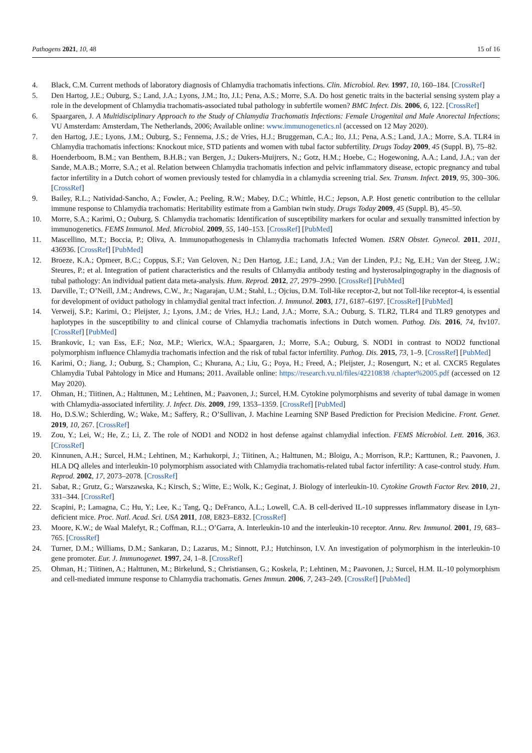Pathogens 2021, 10, 48 15 of 16
4. Black, C.M. Current methods of laboratory diagnosis of Chlamydia trachomatis infections. Clin. Microbiol. Rev. 1997, 10, 160–184. [CrossRef]
5. Den Hartog, J.E.; Ouburg, S.; Land, J.A.; Lyons, J.M.; Ito, J.I.; Pena, A.S.; Morre, S.A. Do host genetic traits in the bacterial sensing system play a role in the development of Chlamydia trachomatis-associated tubal pathology in subfertile women? BMC Infect. Dis. 2006, 6, 122. [CrossRef]
6. Spaargaren, J. A Multidisciplinary Approach to the Study of Chlamydia Trachomatis Infections: Female Urogenital and Male Anorectal Infections; VU Amsterdam: Amsterdam, The Netherlands, 2006; Available online: www.immunogenetics.nl (accessed on 12 May 2020).
7. den Hartog, J.E.; Lyons, J.M.; Ouburg, S.; Fennema, J.S.; de Vries, H.J.; Bruggeman, C.A.; Ito, J.I.; Pena, A.S.; Land, J.A.; Morre, S.A. TLR4 in Chlamydia trachomatis infections: Knockout mice, STD patients and women with tubal factor subfertility. Drugs Today 2009, 45 (Suppl. B), 75–82.
8. Hoenderboom, B.M.; van Benthem, B.H.B.; van Bergen, J.; Dukers-Muijrers, N.; Gotz, H.M.; Hoebe, C.; Hogewoning, A.A.; Land, J.A.; van der Sande, M.A.B.; Morre, S.A.; et al. Relation between Chlamydia trachomatis infection and pelvic inflammatory disease, ectopic pregnancy and tubal factor infertility in a Dutch cohort of women previously tested for chlamydia in a chlamydia screening trial. Sex. Transm. Infect. 2019, 95, 300–306. [CrossRef]
9. Bailey, R.L.; Natividad-Sancho, A.; Fowler, A.; Peeling, R.W.; Mabey, D.C.; Whittle, H.C.; Jepson, A.P. Host genetic contribution to the cellular immune response to Chlamydia trachomatis: Heritability estimate from a Gambian twin study. Drugs Today 2009, 45 (Suppl. B), 45–50.
10. Morre, S.A.; Karimi, O.; Ouburg, S. Chlamydia trachomatis: Identification of susceptibility markers for ocular and sexually transmitted infection by immunogenetics. FEMS Immunol. Med. Microbiol. 2009, 55, 140–153. [CrossRef] [PubMed]
11. Mascellino, M.T.; Boccia, P.; Oliva, A. Immunopathogenesis in Chlamydia trachomatis Infected Women. ISRN Obstet. Gynecol. 2011, 2011, 436936. [CrossRef] [PubMed]
12. Broeze, K.A.; Opmeer, B.C.; Coppus, S.F.; Van Geloven, N.; Den Hartog, J.E.; Land, J.A.; Van der Linden, P.J.; Ng, E.H.; Van der Steeg, J.W.; Steures, P.; et al. Integration of patient characteristics and the results of Chlamydia antibody testing and hysterosalpingography in the diagnosis of tubal pathology: An individual patient data meta-analysis. Hum. Reprod. 2012, 27, 2979–2990. [CrossRef] [PubMed]
13. Darville, T.; O’Neill, J.M.; Andrews, C.W., Jr.; Nagarajan, U.M.; Stahl, L.; Ojcius, D.M. Toll-like receptor-2, but not Toll-like receptor-4, is essential for development of oviduct pathology in chlamydial genital tract infection. J. Immunol. 2003, 171, 6187–6197. [CrossRef] [PubMed]
14. Verweij, S.P.; Karimi, O.; Pleijster, J.; Lyons, J.M.; de Vries, H.J.; Land, J.A.; Morre, S.A.; Ouburg, S. TLR2, TLR4 and TLR9 genotypes and haplotypes in the susceptibility to and clinical course of Chlamydia trachomatis infections in Dutch women. Pathog. Dis. 2016, 74, ftv107. [CrossRef] [PubMed]
15. Brankovic, I.; van Ess, E.F.; Noz, M.P.; Wiericx, W.A.; Spaargaren, J.; Morre, S.A.; Ouburg, S. NOD1 in contrast to NOD2 functional polymorphism influence Chlamydia trachomatis infection and the risk of tubal factor infertility. Pathog. Dis. 2015, 73, 1–9. [CrossRef] [PubMed]
16. Karimi, O.; Jiang, J.; Ouburg, S.; Champion, C.; Khurana, A.; Liu, G.; Poya, H.; Freed, A.; Pleijster, J.; Rosengurt, N.; et al. CXCR5 Regulates Chlamydia Tubal Pahtology in Mice and Humans; 2011. Available online: https://research.vu.nl/files/42210838 /chapter%2005.pdf (accessed on 12 May 2020).
17. Ohman, H.; Tiitinen, A.; Halttunen, M.; Lehtinen, M.; Paavonen, J.; Surcel, H.M. Cytokine polymorphisms and severity of tubal damage in women with Chlamydia-associated infertility. J. Infect. Dis. 2009, 199, 1353–1359. [CrossRef] [PubMed]
18. Ho, D.S.W.; Schierding, W.; Wake, M.; Saffery, R.; O’Sullivan, J. Machine Learning SNP Based Prediction for Precision Medicine. Front. Genet. 2019, 10, 267. [CrossRef]
19. Zou, Y.; Lei, W.; He, Z.; Li, Z. The role of NOD1 and NOD2 in host defense against chlamydial infection. FEMS Microbiol. Lett. 2016, 363. [CrossRef]
20. Kinnunen, A.H.; Surcel, H.M.; Lehtinen, M.; Karhukorpi, J.; Tiitinen, A.; Halttunen, M.; Bloigu, A.; Morrison, R.P.; Karttunen, R.; Paavonen, J. HLA DQ alleles and interleukin-10 polymorphism associated with Chlamydia trachomatis-related tubal factor infertility: A case-control study. Hum. Reprod. 2002, 17, 2073–2078. [CrossRef]
21. Sabat, R.; Grutz, G.; Warszawska, K.; Kirsch, S.; Witte, E.; Wolk, K.; Geginat, J. Biology of interleukin-10. Cytokine Growth Factor Rev. 2010, 21, 331–344. [CrossRef]
22. Scapini, P.; Lamagna, C.; Hu, Y.; Lee, K.; Tang, Q.; DeFranco, A.L.; Lowell, C.A. B cell-derived IL-10 suppresses inflammatory disease in Lyn-deficient mice. Proc. Natl. Acad. Sci. USA 2011, 108, E823–E832. [CrossRef]
23. Moore, K.W.; de Waal Malefyt, R.; Coffman, R.L.; O’Garra, A. Interleukin-10 and the interleukin-10 receptor. Annu. Rev. Immunol. 2001, 19, 683–765. [CrossRef]
24. Turner, D.M.; Williams, D.M.; Sankaran, D.; Lazarus, M.; Sinnott, P.J.; Hutchinson, I.V. An investigation of polymorphism in the interleukin-10 gene promoter. Eur. J. Immunogenet. 1997, 24, 1–8. [CrossRef]
25. Ohman, H.; Tiitinen, A.; Halttunen, M.; Birkelund, S.; Christiansen, G.; Koskela, P.; Lehtinen, M.; Paavonen, J.; Surcel, H.M. IL-10 polymorphism and cell-mediated immune response to Chlamydia trachomatis. Genes Immun. 2006, 7, 243–249. [CrossRef] [PubMed]